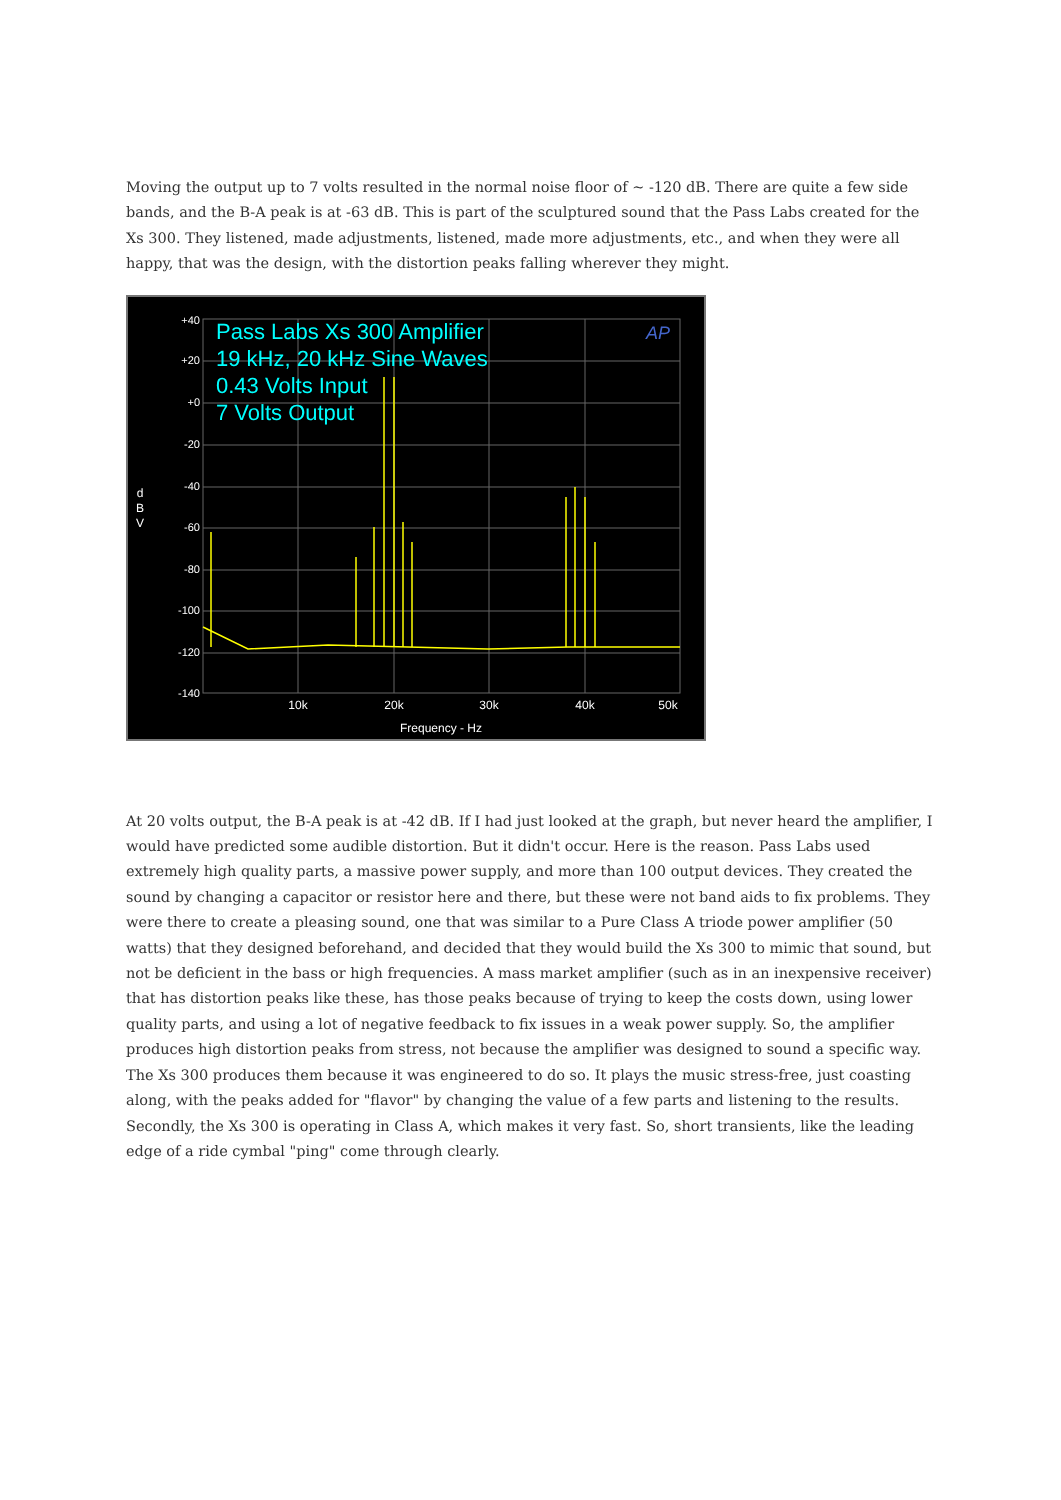Moving the output up to 7 volts resulted in the normal noise floor of ~ -120 dB. There are quite a few side bands, and the B-A peak is at -63 dB. This is part of the sculptured sound that the Pass Labs created for the Xs 300. They listened, made adjustments, listened, made more adjustments, etc., and when they were all happy, that was the design, with the distortion peaks falling wherever they might.
+40
+20
+0
-20
-40
-60
-80
-100
-120
-140
10k
20k
30k
40k
50k
Frequency - Hz
d
B
V
Pass Labs Xs 300 Amplifier
19 kHz, 20 kHz Sine Waves
0.43 Volts Input
7 Volts Output
AP
At 20 volts output, the B-A peak is at -42 dB. If I had just looked at the graph, but never heard the amplifier, I would have predicted some audible distortion. But it didn't occur. Here is the reason. Pass Labs used extremely high quality parts, a massive power supply, and more than 100 output devices. They created the sound by changing a capacitor or resistor here and there, but these were not band aids to fix problems. They were there to create a pleasing sound, one that was similar to a Pure Class A triode power amplifier (50 watts) that they designed beforehand, and decided that they would build the Xs 300 to mimic that sound, but not be deficient in the bass or high frequencies. A mass market amplifier (such as in an inexpensive receiver) that has distortion peaks like these, has those peaks because of trying to keep the costs down, using lower quality parts, and using a lot of negative feedback to fix issues in a weak power supply. So, the amplifier produces high distortion peaks from stress, not because the amplifier was designed to sound a specific way. The Xs 300 produces them because it was engineered to do so. It plays the music stress-free, just coasting along, with the peaks added for "flavor" by changing the value of a few parts and listening to the results. Secondly, the Xs 300 is operating in Class A, which makes it very fast. So, short transients, like the leading edge of a ride cymbal "ping" come through clearly.